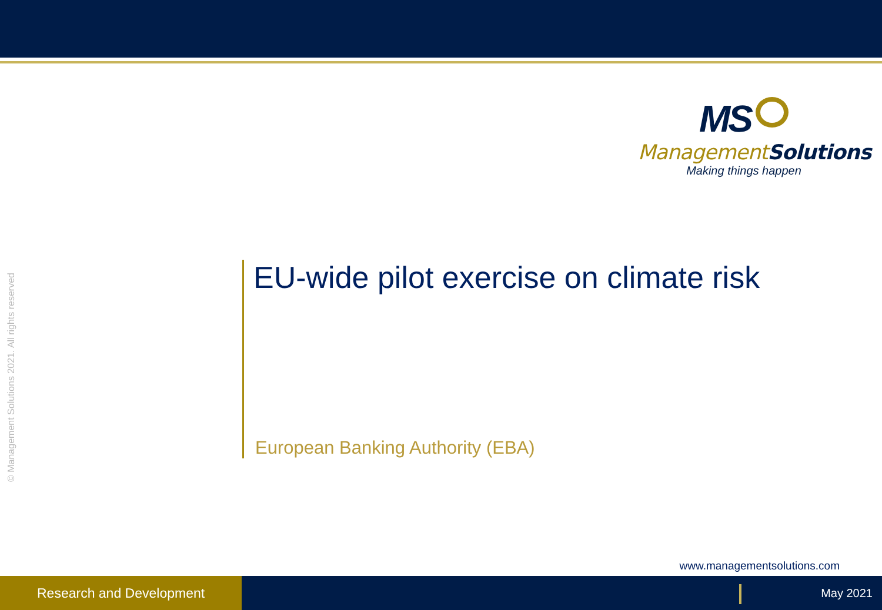MS
ManagementSolutions
Making things happen
© Management Solutions 2021. All rights reserved
EU-wide pilot exercise on climate risk
European Banking Authority (EBA)
www.managementsolutions.com
Research and Development
May 2021